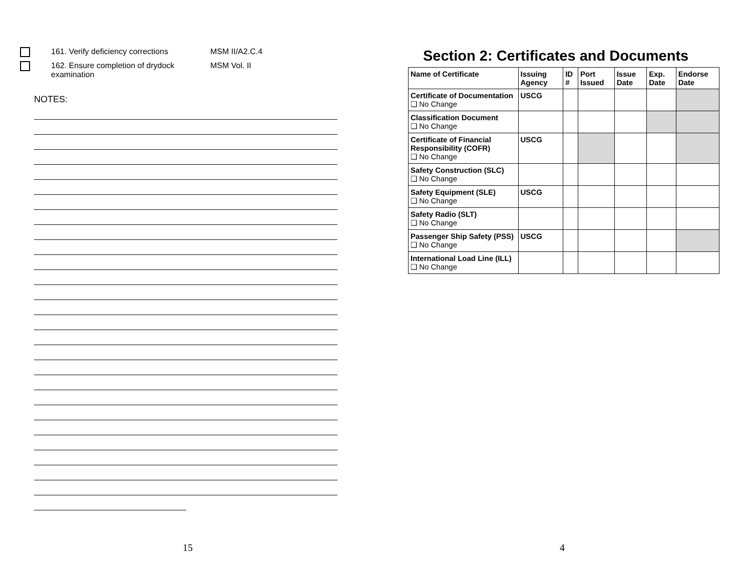161. Verify deficiency corrections
MSM II/A2.C.4
162. Ensure completion of drydock examination
MSM Vol. II
NOTES:
15
Section 2: Certificates and Documents
| Name of Certificate | Issuing Agency | ID # | Port Issued | Issue Date | Exp. Date | Endorse Date |
| --- | --- | --- | --- | --- | --- | --- |
| Certificate of Documentation ❑ No Change | USCG | | | | | |
| Classification Document ❑ No Change | | | | | | |
| Certificate of Financial Responsibility (COFR) ❑ No Change | USCG | | | | | |
| Safety Construction (SLC) ❑ No Change | | | | | | |
| Safety Equipment (SLE) ❑ No Change | USCG | | | | | |
| Safety Radio (SLT) ❑ No Change | | | | | | |
| Passenger Ship Safety (PSS) ❑ No Change | USCG | | | | | |
| International Load Line (ILL) ❑ No Change | | | | | | |
4